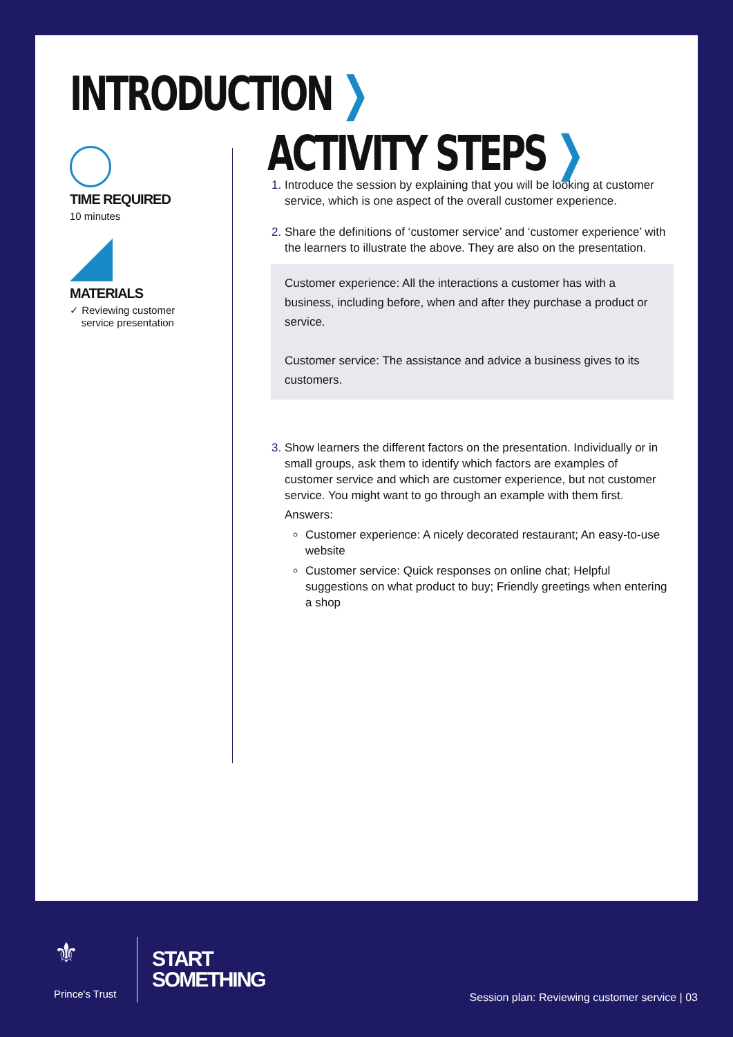INTRODUCTION ❯
TIME REQUIRED
10 minutes
MATERIALS
✓ Reviewing customer
service presentation
ACTIVITY STEPS ❯
Introduce the session by explaining that you will be looking at customer service, which is one aspect of the overall customer experience.
Share the definitions of ‘customer service’ and ‘customer experience’ with the learners to illustrate the above. They are also on the presentation.
Customer experience: All the interactions a customer has with a business, including before, when and after they purchase a product or service.
Customer service: The assistance and advice a business gives to its customers.
Show learners the different factors on the presentation. Individually or in small groups, ask them to identify which factors are examples of customer service and which are customer experience, but not customer service. You might want to go through an example with them first.
Answers:
Customer experience: A nicely decorated restaurant; An easy-to-use website
Customer service: Quick responses on online chat; Helpful suggestions on what product to buy; Friendly greetings when entering a shop
⚜
Prince's Trust
START
SOMETHING
Session plan: Reviewing customer service | 03